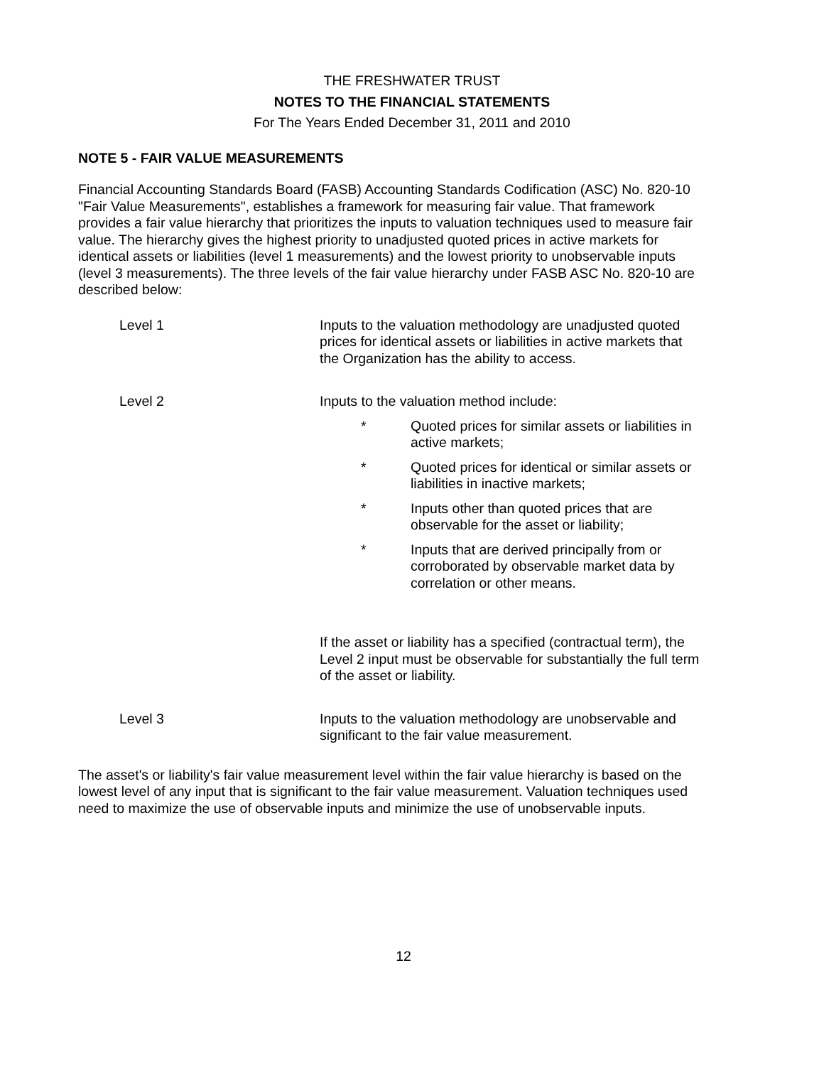THE FRESHWATER TRUST
NOTES TO THE FINANCIAL STATEMENTS
For The Years Ended December 31, 2011 and 2010
NOTE 5 - FAIR VALUE MEASUREMENTS
Financial Accounting Standards Board (FASB) Accounting Standards Codification (ASC) No. 820-10 "Fair Value Measurements", establishes a framework for measuring fair value. That framework provides a fair value hierarchy that prioritizes the inputs to valuation techniques used to measure fair value. The hierarchy gives the highest priority to unadjusted quoted prices in active markets for identical assets or liabilities (level 1 measurements) and the lowest priority to unobservable inputs (level 3 measurements). The three levels of the fair value hierarchy under FASB ASC No. 820-10 are described below:
Level 1 Inputs to the valuation methodology are unadjusted quoted prices for identical assets or liabilities in active markets that the Organization has the ability to access.
Level 2 Inputs to the valuation method include:
* Quoted prices for similar assets or liabilities in active markets;
* Quoted prices for identical or similar assets or liabilities in inactive markets;
* Inputs other than quoted prices that are observable for the asset or liability;
* Inputs that are derived principally from or corroborated by observable market data by correlation or other means.
If the asset or liability has a specified (contractual term), the Level 2 input must be observable for substantially the full term of the asset or liability.
Level 3 Inputs to the valuation methodology are unobservable and significant to the fair value measurement.
The asset's or liability's fair value measurement level within the fair value hierarchy is based on the lowest level of any input that is significant to the fair value measurement. Valuation techniques used need to maximize the use of observable inputs and minimize the use of unobservable inputs.
12